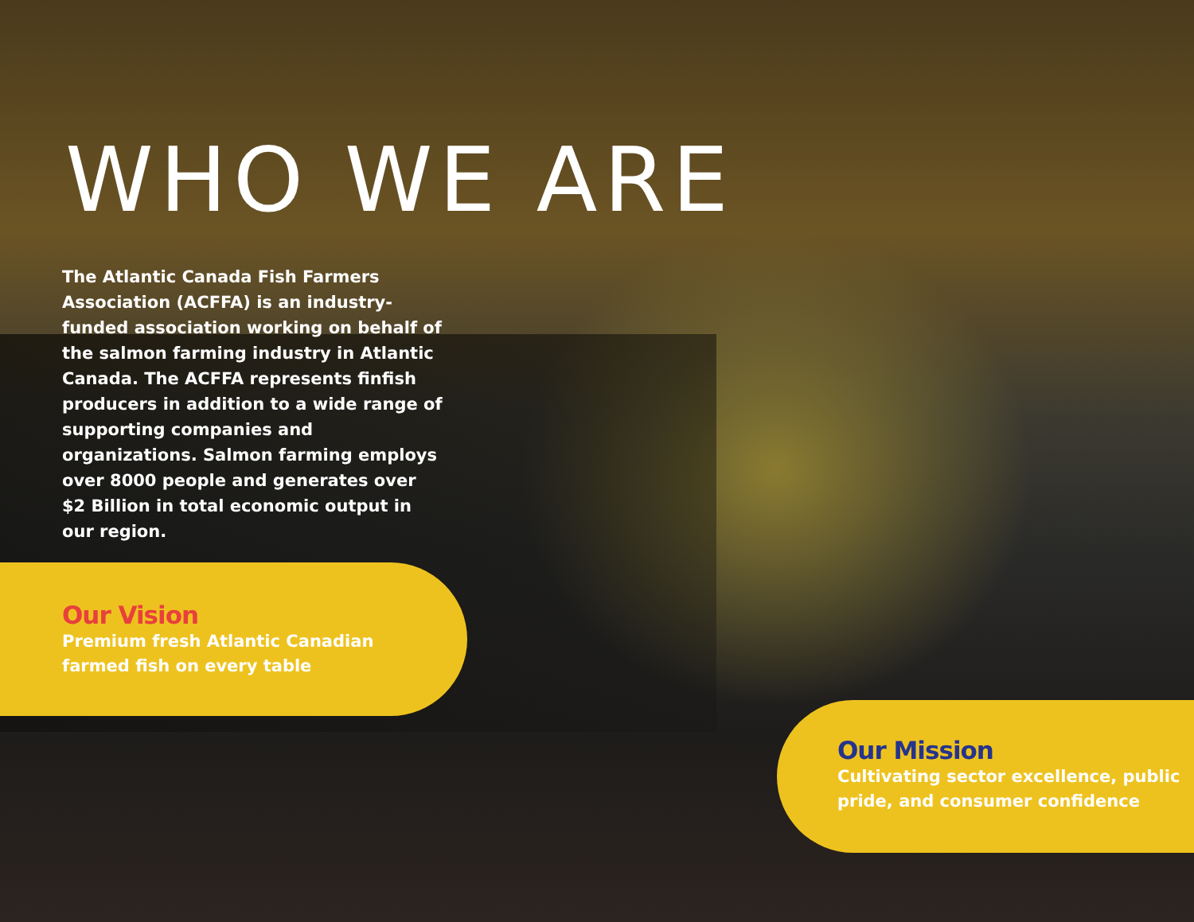WHO WE ARE
The Atlantic Canada Fish Farmers Association (ACFFA) is an industry-funded association working on behalf of the salmon farming industry in Atlantic Canada. The ACFFA represents finfish producers in addition to a wide range of supporting companies and organizations. Salmon farming employs over 8000 people and generates over $2 Billion in total economic output in our region.
Our Vision
Premium fresh Atlantic Canadian
farmed fish on every table
Our Mission
Cultivating sector excellence, public
pride, and consumer confidence